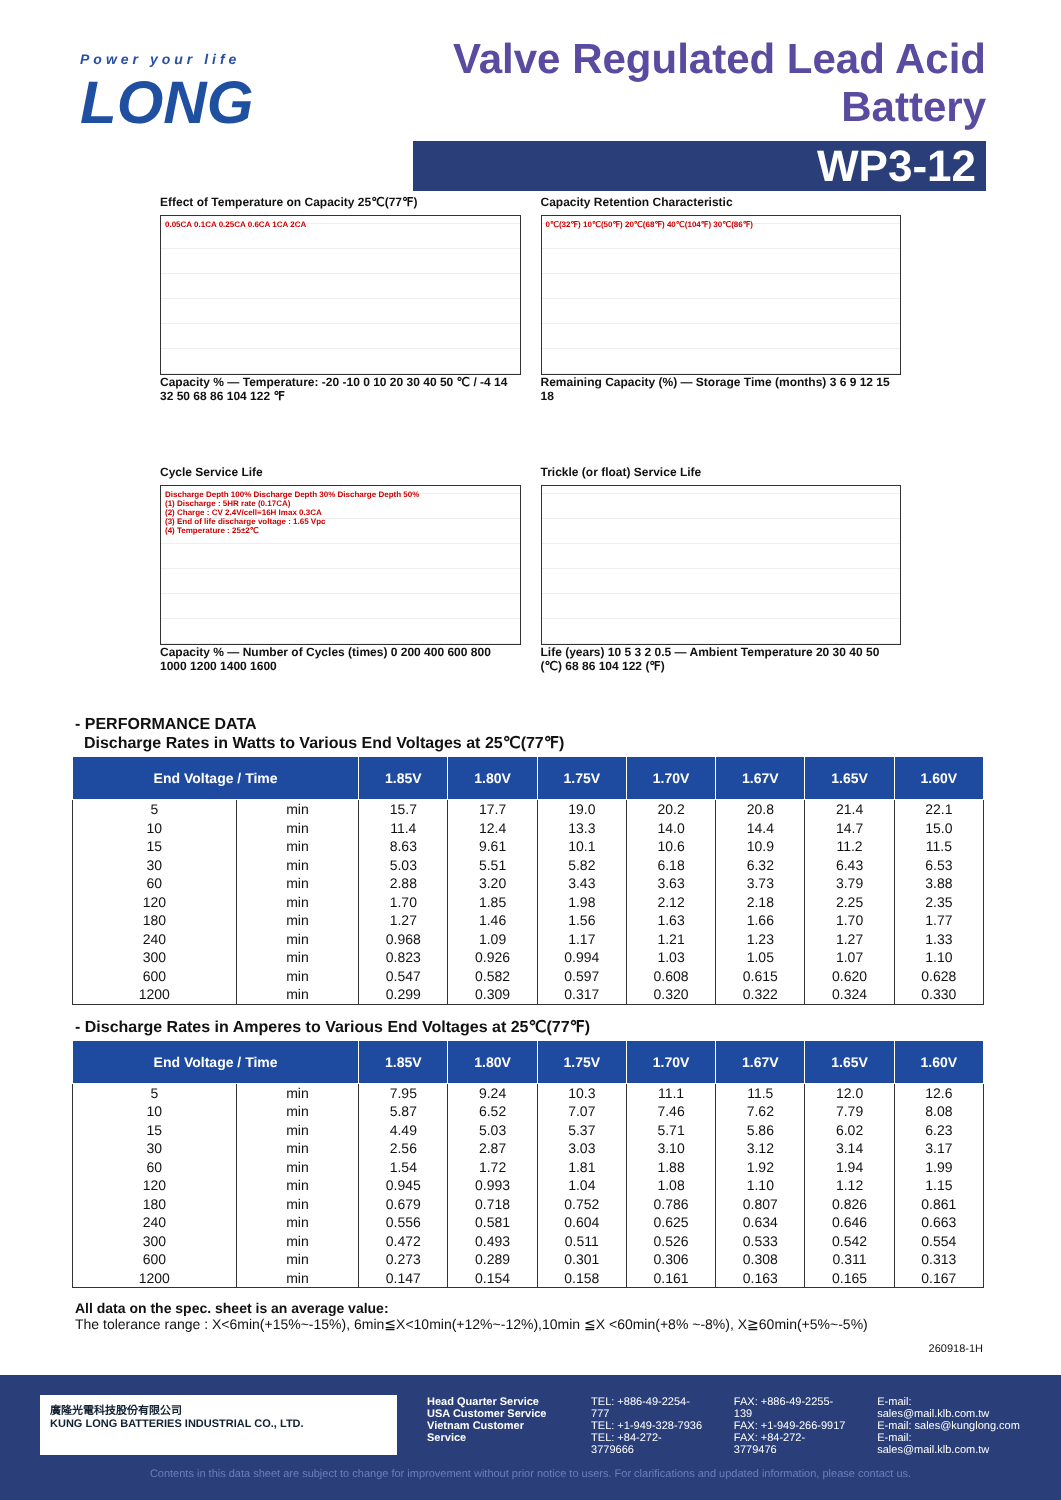Power your life
LONG
Valve Regulated Lead Acid Battery
WP3-12
Effect of Temperature on Capacity 25℃(77℉)
0.05CA 0.1CA 0.25CA 0.6CA 1CA 2CA
Capacity % — Temperature: -20 -10 0 10 20 30 40 50 ℃ / -4 14 32 50 68 86 104 122 ℉
Capacity Retention Characteristic
0℃(32℉) 10℃(50℉) 20℃(68℉) 40℃(104℉) 30℃(86℉)
Remaining Capacity (%) — Storage Time (months) 3 6 9 12 15 18
Cycle Service Life
Discharge Depth 100% Discharge Depth 30% Discharge Depth 50%
(1) Discharge : 5HR rate (0.17CA)
(2) Charge : CV 2.4V/cell≡16H Imax 0.3CA
(3) End of life discharge voltage : 1.65 Vpc
(4) Temperature : 25±2℃
Capacity % — Number of Cycles (times) 0 200 400 600 800 1000 1200 1400 1600
Trickle (or float) Service Life
Life (years) 10 5 3 2 0.5 — Ambient Temperature 20 30 40 50 (℃) 68 86 104 122 (℉)
- PERFORMANCE DATA
Discharge Rates in Watts to Various End Voltages at 25℃(77℉)
| End Voltage / Time | | 1.85V | 1.80V | 1.75V | 1.70V | 1.67V | 1.65V | 1.60V |
| --- | --- | --- | --- | --- | --- | --- | --- | --- |
| 5 | min | 15.7 | 17.7 | 19.0 | 20.2 | 20.8 | 21.4 | 22.1 |
| 10 | min | 11.4 | 12.4 | 13.3 | 14.0 | 14.4 | 14.7 | 15.0 |
| 15 | min | 8.63 | 9.61 | 10.1 | 10.6 | 10.9 | 11.2 | 11.5 |
| 30 | min | 5.03 | 5.51 | 5.82 | 6.18 | 6.32 | 6.43 | 6.53 |
| 60 | min | 2.88 | 3.20 | 3.43 | 3.63 | 3.73 | 3.79 | 3.88 |
| 120 | min | 1.70 | 1.85 | 1.98 | 2.12 | 2.18 | 2.25 | 2.35 |
| 180 | min | 1.27 | 1.46 | 1.56 | 1.63 | 1.66 | 1.70 | 1.77 |
| 240 | min | 0.968 | 1.09 | 1.17 | 1.21 | 1.23 | 1.27 | 1.33 |
| 300 | min | 0.823 | 0.926 | 0.994 | 1.03 | 1.05 | 1.07 | 1.10 |
| 600 | min | 0.547 | 0.582 | 0.597 | 0.608 | 0.615 | 0.620 | 0.628 |
| 1200 | min | 0.299 | 0.309 | 0.317 | 0.320 | 0.322 | 0.324 | 0.330 |
- Discharge Rates in Amperes to Various End Voltages at 25℃(77℉)
| End Voltage / Time | | 1.85V | 1.80V | 1.75V | 1.70V | 1.67V | 1.65V | 1.60V |
| --- | --- | --- | --- | --- | --- | --- | --- | --- |
| 5 | min | 7.95 | 9.24 | 10.3 | 11.1 | 11.5 | 12.0 | 12.6 |
| 10 | min | 5.87 | 6.52 | 7.07 | 7.46 | 7.62 | 7.79 | 8.08 |
| 15 | min | 4.49 | 5.03 | 5.37 | 5.71 | 5.86 | 6.02 | 6.23 |
| 30 | min | 2.56 | 2.87 | 3.03 | 3.10 | 3.12 | 3.14 | 3.17 |
| 60 | min | 1.54 | 1.72 | 1.81 | 1.88 | 1.92 | 1.94 | 1.99 |
| 120 | min | 0.945 | 0.993 | 1.04 | 1.08 | 1.10 | 1.12 | 1.15 |
| 180 | min | 0.679 | 0.718 | 0.752 | 0.786 | 0.807 | 0.826 | 0.861 |
| 240 | min | 0.556 | 0.581 | 0.604 | 0.625 | 0.634 | 0.646 | 0.663 |
| 300 | min | 0.472 | 0.493 | 0.511 | 0.526 | 0.533 | 0.542 | 0.554 |
| 600 | min | 0.273 | 0.289 | 0.301 | 0.306 | 0.308 | 0.311 | 0.313 |
| 1200 | min | 0.147 | 0.154 | 0.158 | 0.161 | 0.163 | 0.165 | 0.167 |
All data on the spec. sheet is an average value:
The tolerance range : X<6min(+15%~-15%), 6min≦X<10min(+12%~-12%),10min ≦X <60min(+8% ~-8%), X≧60min(+5%~-5%)
260918-1H
廣隆光電科技股份有限公司
KUNG LONG BATTERIES INDUSTRIAL CO., LTD.
Head Quarter Service
USA Customer Service
Vietnam Customer Service
TEL: +886-49-2254-777
TEL: +1-949-328-7936
TEL: +84-272-3779666
FAX: +886-49-2255-139
FAX: +1-949-266-9917
FAX: +84-272-3779476
E-mail: sales@mail.klb.com.tw
E-mail: sales@kunglong.com
E-mail: sales@mail.klb.com.tw
Contents in this data sheet are subject to change for improvement without prior notice to users. For clarifications and updated information, please contact us.